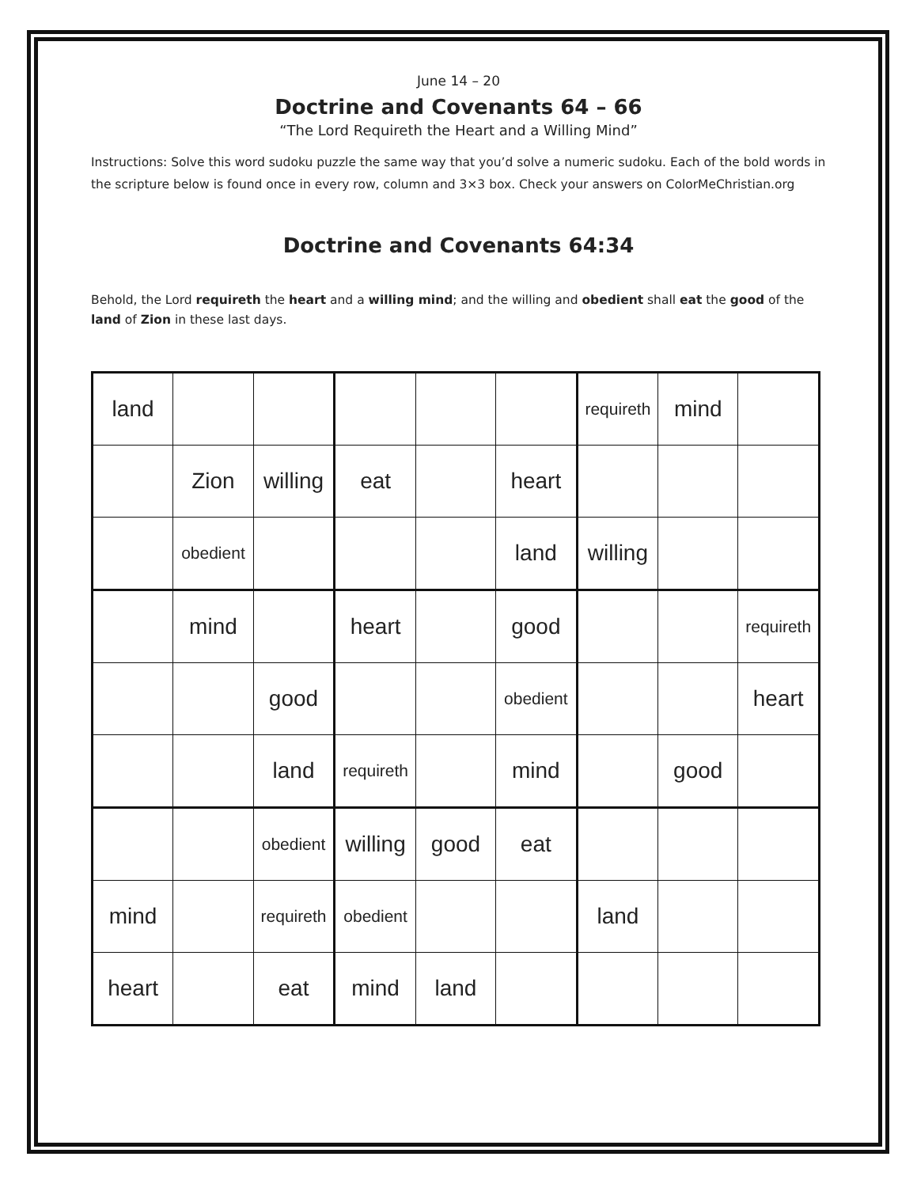June 14 – 20
Doctrine and Covenants 64 – 66
“The Lord Requireth the Heart and a Willing Mind”
Instructions: Solve this word sudoku puzzle the same way that you’d solve a numeric sudoku. Each of the bold words in the scripture below is found once in every row, column and 3×3 box. Check your answers on ColorMeChristian.org
Doctrine and Covenants 64:34
Behold, the Lord requireth the heart and a willing mind; and the willing and obedient shall eat the good of the land of Zion in these last days.
| land | | | | | | requireth | mind | |
| | Zion | willing | eat | | heart | | | |
| | obedient | | | | land | willing | | |
| | mind | | heart | | good | | | requireth |
| | | good | | | obedient | | | heart |
| | | land | requireth | | mind | | good | |
| | | obedient | willing | good | eat | | | |
| mind | | requireth | obedient | | | land | | |
| heart | | eat | mind | land | | | | |